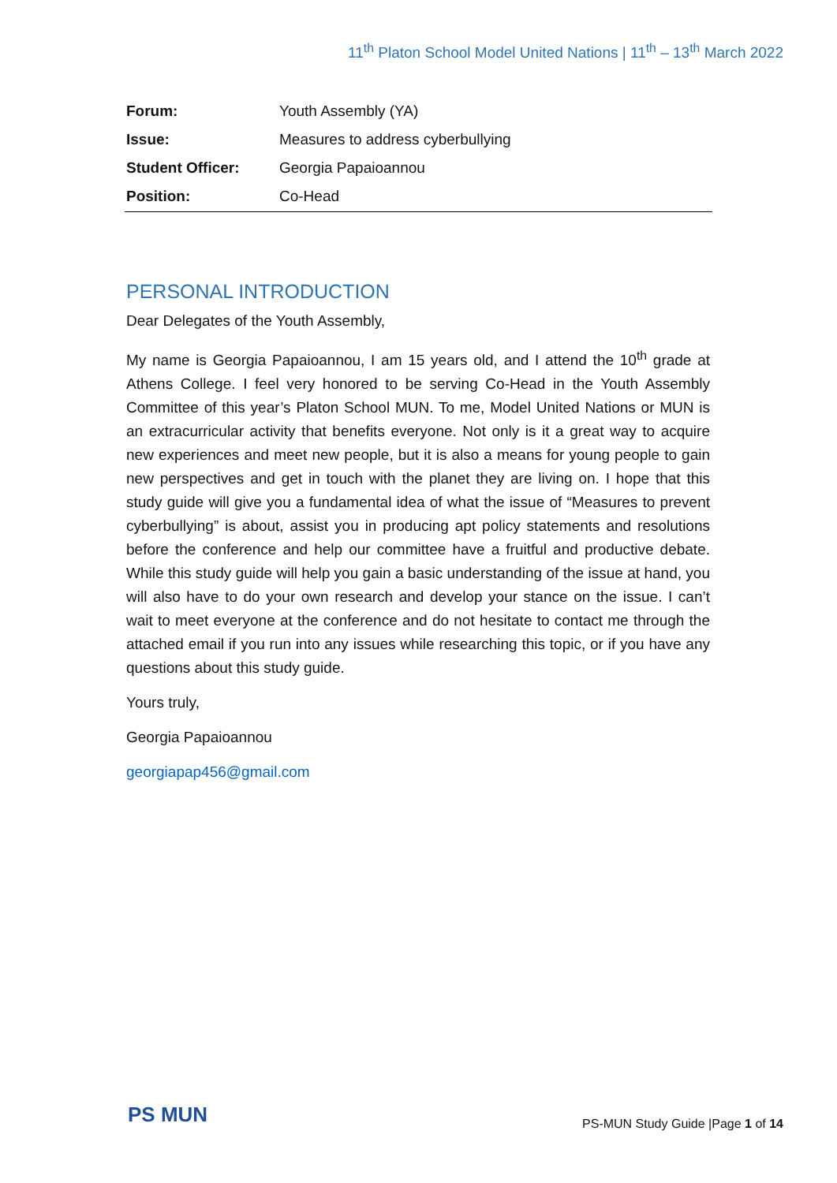11<sup>th</sup> Platon School Model United Nations | 11<sup>th</sup> – 13<sup>th</sup> March 2022
| Forum: | Youth Assembly (YA) |
| Issue: | Measures to address cyberbullying |
| Student Officer: | Georgia Papaioannou |
| Position: | Co-Head |
PERSONAL INTRODUCTION
Dear Delegates of the Youth Assembly,
My name is Georgia Papaioannou, I am 15 years old, and I attend the 10<sup>th</sup> grade at Athens College. I feel very honored to be serving Co-Head in the Youth Assembly Committee of this year’s Platon School MUN. To me, Model United Nations or MUN is an extracurricular activity that benefits everyone. Not only is it a great way to acquire new experiences and meet new people, but it is also a means for young people to gain new perspectives and get in touch with the planet they are living on. I hope that this study guide will give you a fundamental idea of what the issue of “Measures to prevent cyberbullying” is about, assist you in producing apt policy statements and resolutions before the conference and help our committee have a fruitful and productive debate. While this study guide will help you gain a basic understanding of the issue at hand, you will also have to do your own research and develop your stance on the issue. I can’t wait to meet everyone at the conference and do not hesitate to contact me through the attached email if you run into any issues while researching this topic, or if you have any questions about this study guide.
Yours truly,
Georgia Papaioannou
georgiapap456@gmail.com
PS MUN
PS-MUN Study Guide |Page 1 of 14